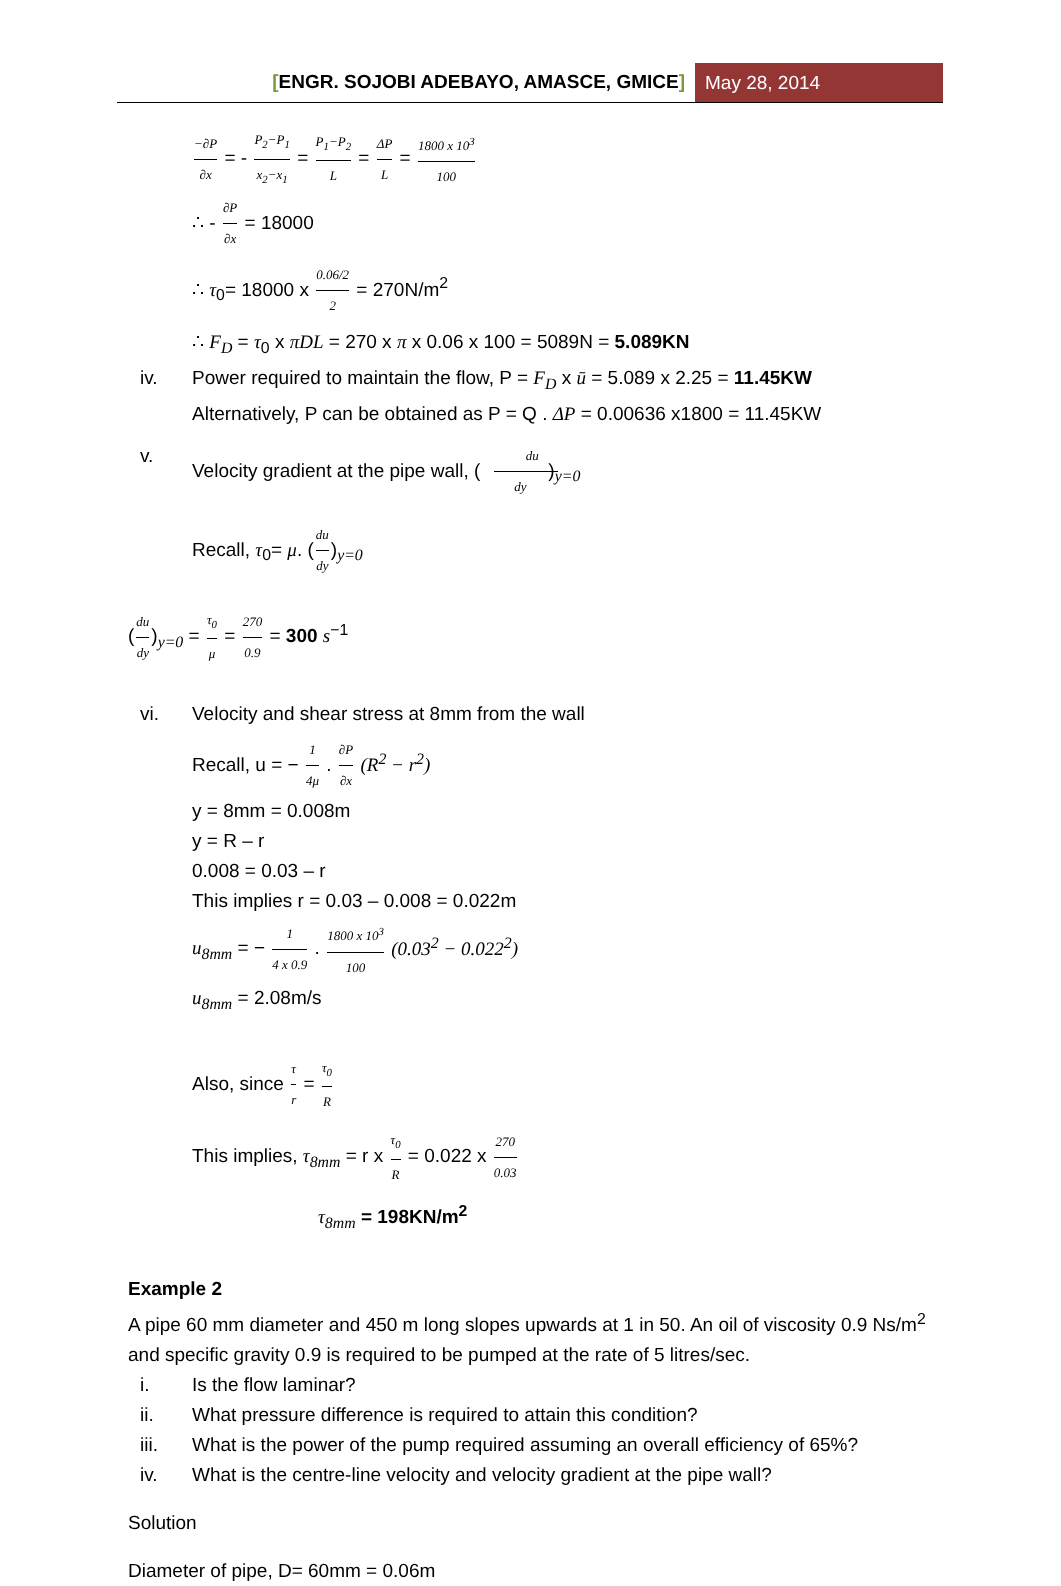[ENGR. SOJOBI ADEBAYO, AMASCE, GMICE]
May 28, 2014
−∂P ∂x = - P<sub>2</sub>−P<sub>1</sub> x<sub>2</sub>−x<sub>1</sub> = P<sub>1</sub>−P<sub>2</sub> L = ΔP L = 1800 x 10<sup>3</sup> 100
∴ - ∂P ∂x = 18000
∴ τ<sub>0</sub>= 18000 x 0.06/2 2 = 270N/m<sup>2</sup>
∴ F<sub>D</sub> = τ<sub>0</sub> x πDL = 270 x π x 0.06 x 100 = 5089N = 5.089KN
iv. Power required to maintain the flow, P = F<sub>D</sub> x ū = 5.089 x 2.25 = 11.45KW
Alternatively, P can be obtained as P = Q . ΔP = 0.00636 x1800 = 11.45KW
v. Velocity gradient at the pipe wall, (du dy)<sub>y=0</sub>
Recall, τ<sub>0</sub>= μ. (du dy)<sub>y=0</sub>
(du dy)<sub>y=0</sub> = τ<sub>0</sub> μ = 270 0.9 = 300 s<sup>−1</sup>
vi. Velocity and shear stress at 8mm from the wall
Recall, u = − 1 4μ . ∂P ∂x (R<sup>2</sup> − r<sup>2</sup>)
y = 8mm = 0.008m
y = R – r
0.008 = 0.03 – r
This implies r = 0.03 – 0.008 = 0.022m
u<sub>8mm</sub> = − 1 4 x 0.9 . 1800 x 10<sup>3</sup> 100 (0.03<sup>2</sup> − 0.022<sup>2</sup>)
u<sub>8mm</sub> = 2.08m/s
Also, since τ r = τ<sub>0</sub> R
This implies, τ<sub>8mm</sub> = r x τ<sub>0</sub> R = 0.022 x 270 0.03
τ<sub>8mm</sub> = 198KN/m<sup>2</sup>
Example 2
A pipe 60 mm diameter and 450 m long slopes upwards at 1 in 50. An oil of viscosity 0.9 Ns/m<sup>2</sup> and specific gravity 0.9 is required to be pumped at the rate of 5 litres/sec.
i. Is the flow laminar?
ii. What pressure difference is required to attain this condition?
iii. What is the power of the pump required assuming an overall efficiency of 65%?
iv. What is the centre-line velocity and velocity gradient at the pipe wall?
Solution
Diameter of pipe, D= 60mm = 0.06m